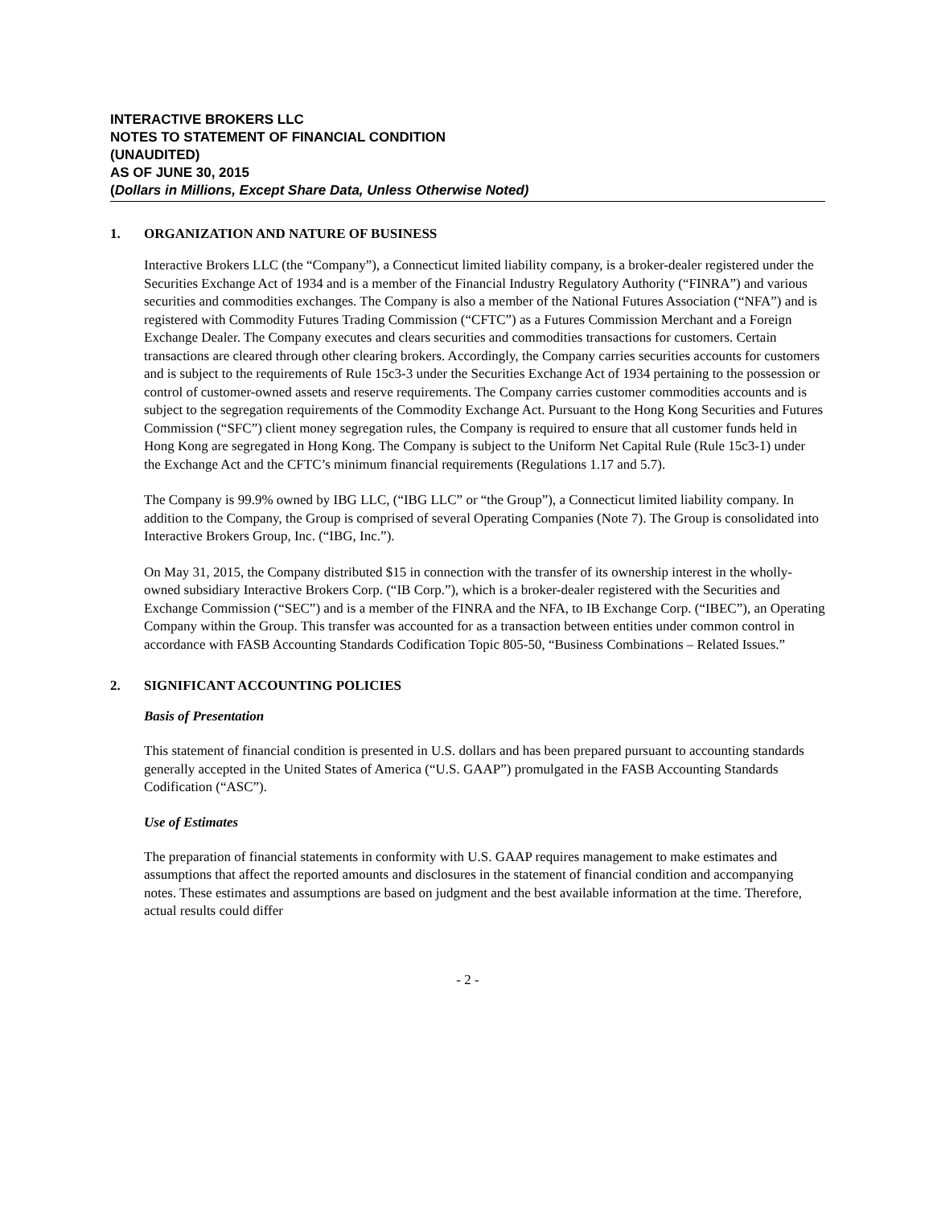INTERACTIVE BROKERS LLC
NOTES TO STATEMENT OF FINANCIAL CONDITION
(UNAUDITED)
AS OF JUNE 30, 2015
(Dollars in Millions, Except Share Data, Unless Otherwise Noted)
1. ORGANIZATION AND NATURE OF BUSINESS
Interactive Brokers LLC (the “Company”), a Connecticut limited liability company, is a broker-dealer registered under the Securities Exchange Act of 1934 and is a member of the Financial Industry Regulatory Authority (“FINRA”) and various securities and commodities exchanges. The Company is also a member of the National Futures Association (“NFA”) and is registered with Commodity Futures Trading Commission (“CFTC”) as a Futures Commission Merchant and a Foreign Exchange Dealer. The Company executes and clears securities and commodities transactions for customers. Certain transactions are cleared through other clearing brokers. Accordingly, the Company carries securities accounts for customers and is subject to the requirements of Rule 15c3-3 under the Securities Exchange Act of 1934 pertaining to the possession or control of customer-owned assets and reserve requirements. The Company carries customer commodities accounts and is subject to the segregation requirements of the Commodity Exchange Act. Pursuant to the Hong Kong Securities and Futures Commission (“SFC”) client money segregation rules, the Company is required to ensure that all customer funds held in Hong Kong are segregated in Hong Kong. The Company is subject to the Uniform Net Capital Rule (Rule 15c3-1) under the Exchange Act and the CFTC’s minimum financial requirements (Regulations 1.17 and 5.7).
The Company is 99.9% owned by IBG LLC, (“IBG LLC” or “the Group”), a Connecticut limited liability company. In addition to the Company, the Group is comprised of several Operating Companies (Note 7). The Group is consolidated into Interactive Brokers Group, Inc. (“IBG, Inc.”).
On May 31, 2015, the Company distributed $15 in connection with the transfer of its ownership interest in the wholly-owned subsidiary Interactive Brokers Corp. (“IB Corp.”), which is a broker-dealer registered with the Securities and Exchange Commission (“SEC”) and is a member of the FINRA and the NFA, to IB Exchange Corp. (“IBEC”), an Operating Company within the Group. This transfer was accounted for as a transaction between entities under common control in accordance with FASB Accounting Standards Codification Topic 805-50, “Business Combinations – Related Issues.”
2. SIGNIFICANT ACCOUNTING POLICIES
Basis of Presentation
This statement of financial condition is presented in U.S. dollars and has been prepared pursuant to accounting standards generally accepted in the United States of America (“U.S. GAAP”) promulgated in the FASB Accounting Standards Codification (“ASC”).
Use of Estimates
The preparation of financial statements in conformity with U.S. GAAP requires management to make estimates and assumptions that affect the reported amounts and disclosures in the statement of financial condition and accompanying notes. These estimates and assumptions are based on judgment and the best available information at the time. Therefore, actual results could differ
- 2 -